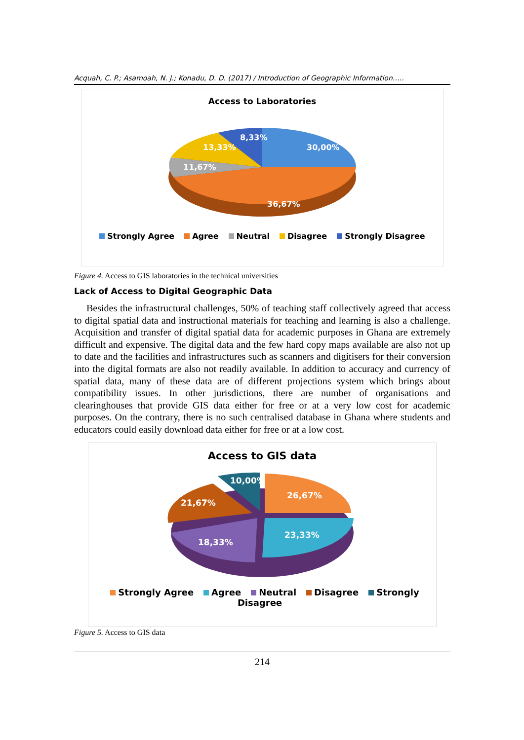Acquah, C. P.; Asamoah, N. J.; Konadu, D. D. (2017) / Introduction of Geographic Information…..
Access to Laboratories
30,00%
36,67%
11,67%
13,33%
8,33%
Strongly Agree Agree Neutral Disagree Strongly Disagree
Figure 4. Access to GIS laboratories in the technical universities
Lack of Access to Digital Geographic Data
Besides the infrastructural challenges, 50% of teaching staff collectively agreed that access to digital spatial data and instructional materials for teaching and learning is also a challenge. Acquisition and transfer of digital spatial data for academic purposes in Ghana are extremely difficult and expensive. The digital data and the few hard copy maps available are also not up to date and the facilities and infrastructures such as scanners and digitisers for their conversion into the digital formats are also not readily available. In addition to accuracy and currency of spatial data, many of these data are of different projections system which brings about compatibility issues. In other jurisdictions, there are number of organisations and clearinghouses that provide GIS data either for free or at a very low cost for academic purposes. On the contrary, there is no such centralised database in Ghana where students and educators could easily download data either for free or at a low cost.
Access to GIS data
26,67%
23,33%
18,33%
21,67%
10,00%
Strongly Agree Agree Neutral Disagree Strongly Disagree
Figure 5. Access to GIS data
214